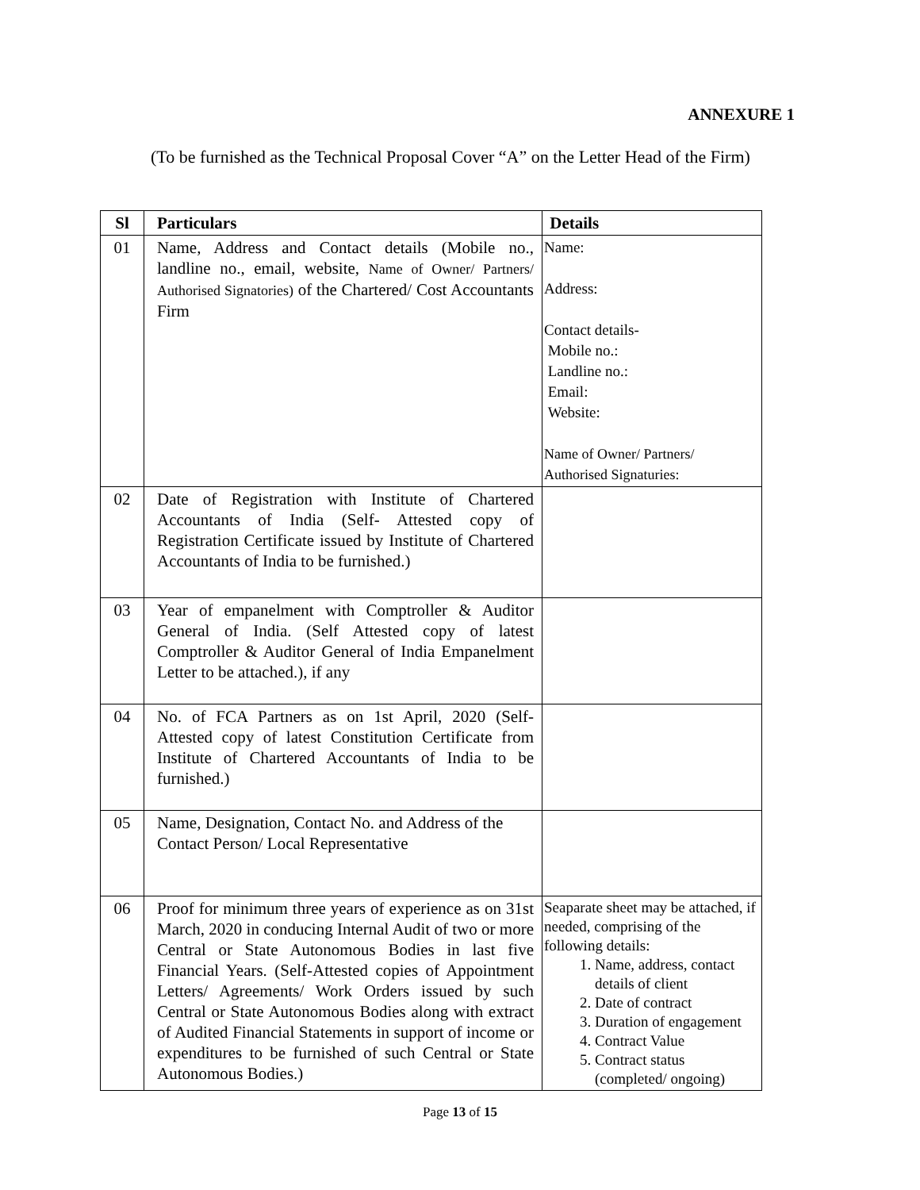ANNEXURE 1
(To be furnished as the Technical Proposal Cover “A” on the Letter Head of the Firm)
| Sl | Particulars | Details |
| --- | --- | --- |
| 01 | Name, Address and Contact details (Mobile no., landline no., email, website, Name of Owner/ Partners/ Authorised Signatories) of the Chartered/ Cost Accountants Firm | Name: Address: Contact details- Mobile no.: Landline no.: Email: Website: Name of Owner/ Partners/ Authorised Signaturies: |
| 02 | Date of Registration with Institute of Chartered Accountants of India (Self- Attested copy of Registration Certificate issued by Institute of Chartered Accountants of India to be furnished.) | |
| 03 | Year of empanelment with Comptroller & Auditor General of India. (Self Attested copy of latest Comptroller & Auditor General of India Empanelment Letter to be attached.), if any | |
| 04 | No. of FCA Partners as on 1st April, 2020 (Self-Attested copy of latest Constitution Certificate from Institute of Chartered Accountants of India to be furnished.) | |
| 05 | Name, Designation, Contact No. and Address of the Contact Person/ Local Representative | |
| 06 | Proof for minimum three years of experience as on 31st March, 2020 in conducing Internal Audit of two or more Central or State Autonomous Bodies in last five Financial Years. (Self-Attested copies of Appointment Letters/ Agreements/ Work Orders issued by such Central or State Autonomous Bodies along with extract of Audited Financial Statements in support of income or expenditures to be furnished of such Central or State Autonomous Bodies.) | Seaparate sheet may be attached, if needed, comprising of the following details: 1. Name, address, contact details of client 2. Date of contract 3. Duration of engagement 4. Contract Value 5. Contract status (completed/ ongoing) |
Page 13 of 15